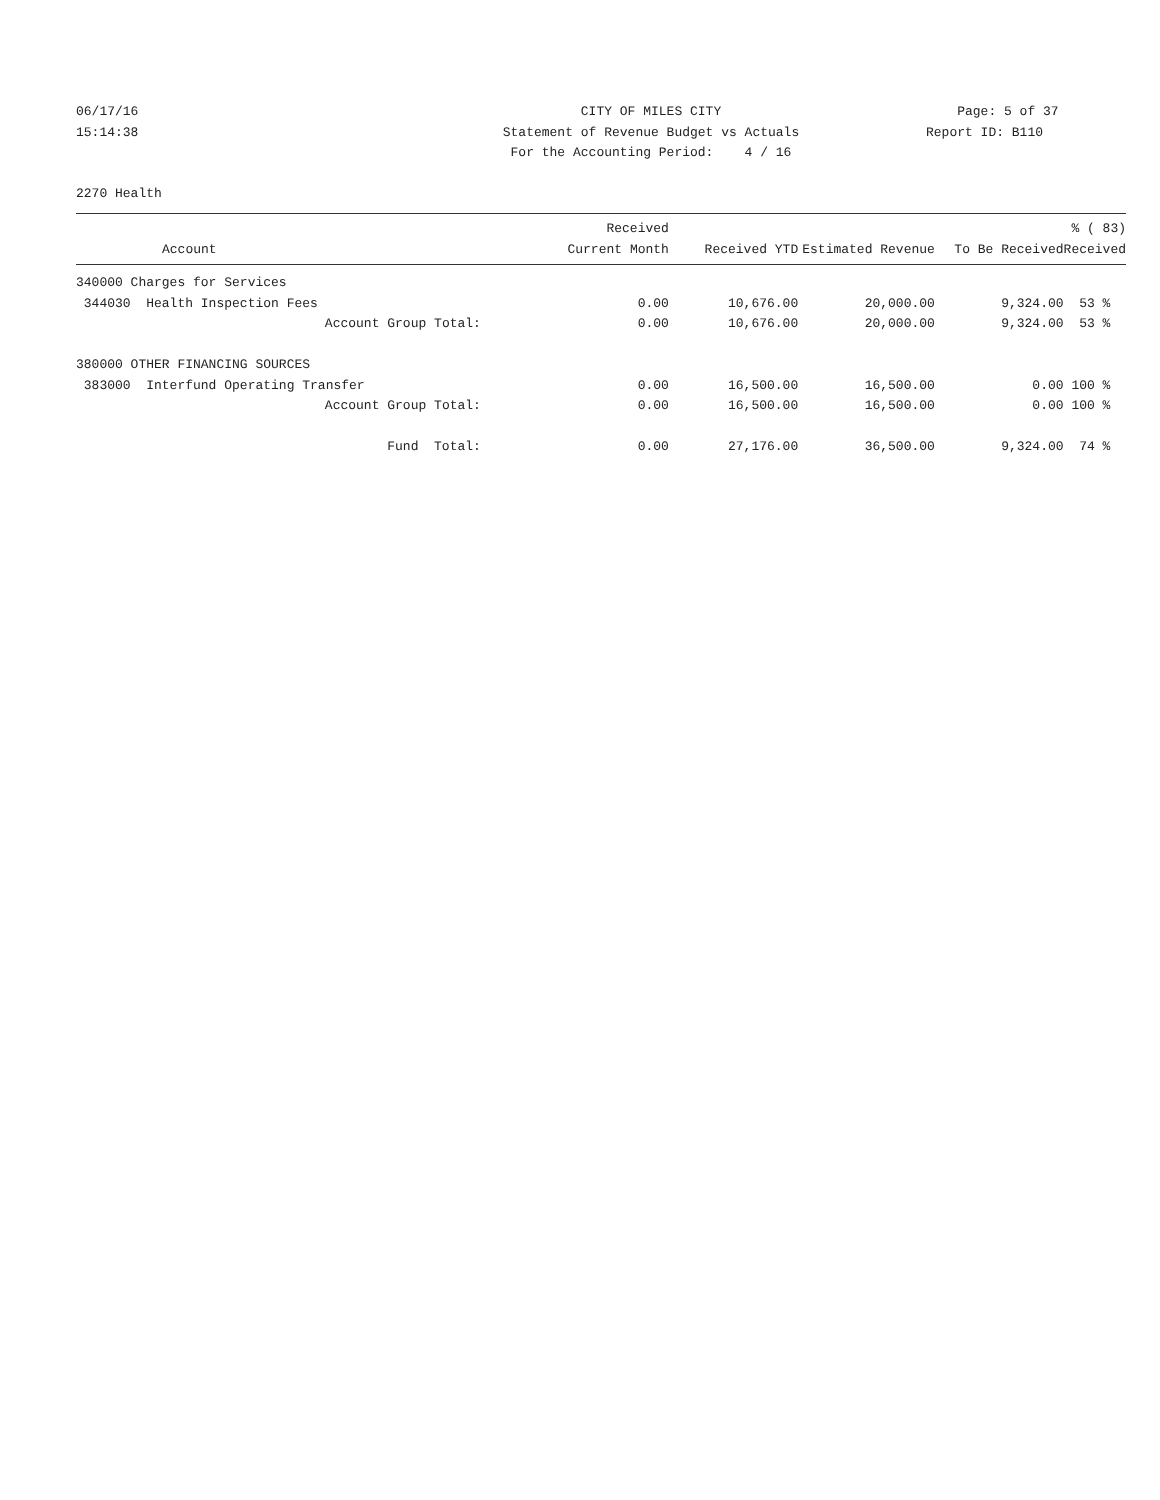06/17/16
15:14:38
CITY OF MILES CITY
Statement of Revenue Budget vs Actuals
For the Accounting Period: 4 / 16
Page: 5 of 37
Report ID: B110
2270 Health
| Account | Received Current Month | Received YTD | Estimated Revenue | To Be Received | % ( 83) Received |
| --- | --- | --- | --- | --- | --- |
| 340000 Charges for Services | | | | | |
| 344030 Health Inspection Fees | 0.00 | 10,676.00 | 20,000.00 | 9,324.00 | 53 % |
| Account Group Total: | 0.00 | 10,676.00 | 20,000.00 | 9,324.00 | 53 % |
| 380000 OTHER FINANCING SOURCES | | | | | |
| 383000 Interfund Operating Transfer | 0.00 | 16,500.00 | 16,500.00 | 0.00 | 100 % |
| Account Group Total: | 0.00 | 16,500.00 | 16,500.00 | 0.00 | 100 % |
| Fund Total: | 0.00 | 27,176.00 | 36,500.00 | 9,324.00 | 74 % |